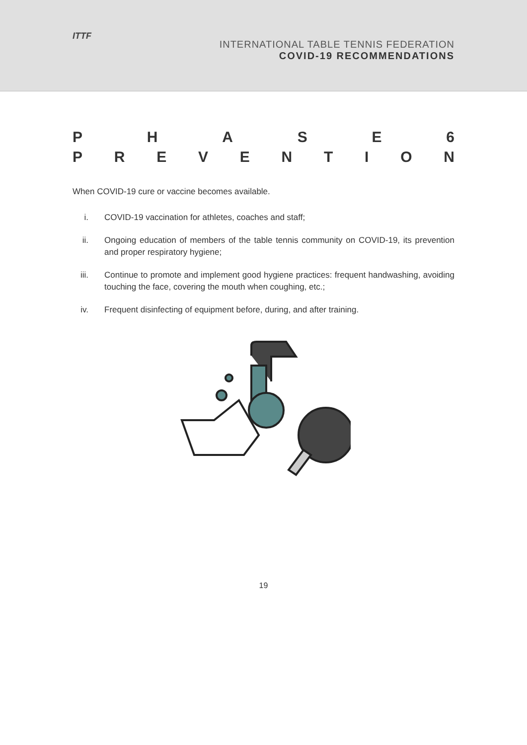ITTF
INTERNATIONAL TABLE TENNIS FEDERATION
COVID-19 RECOMMENDATIONS
PHASE 6
PREVENTION
When COVID-19 cure or vaccine becomes available.
i. COVID-19 vaccination for athletes, coaches and staff;
ii. Ongoing education of members of the table tennis community on COVID-19, its prevention and proper respiratory hygiene;
iii. Continue to promote and implement good hygiene practices: frequent handwashing, avoiding touching the face, covering the mouth when coughing, etc.;
iv. Frequent disinfecting of equipment before, during, and after training.
19